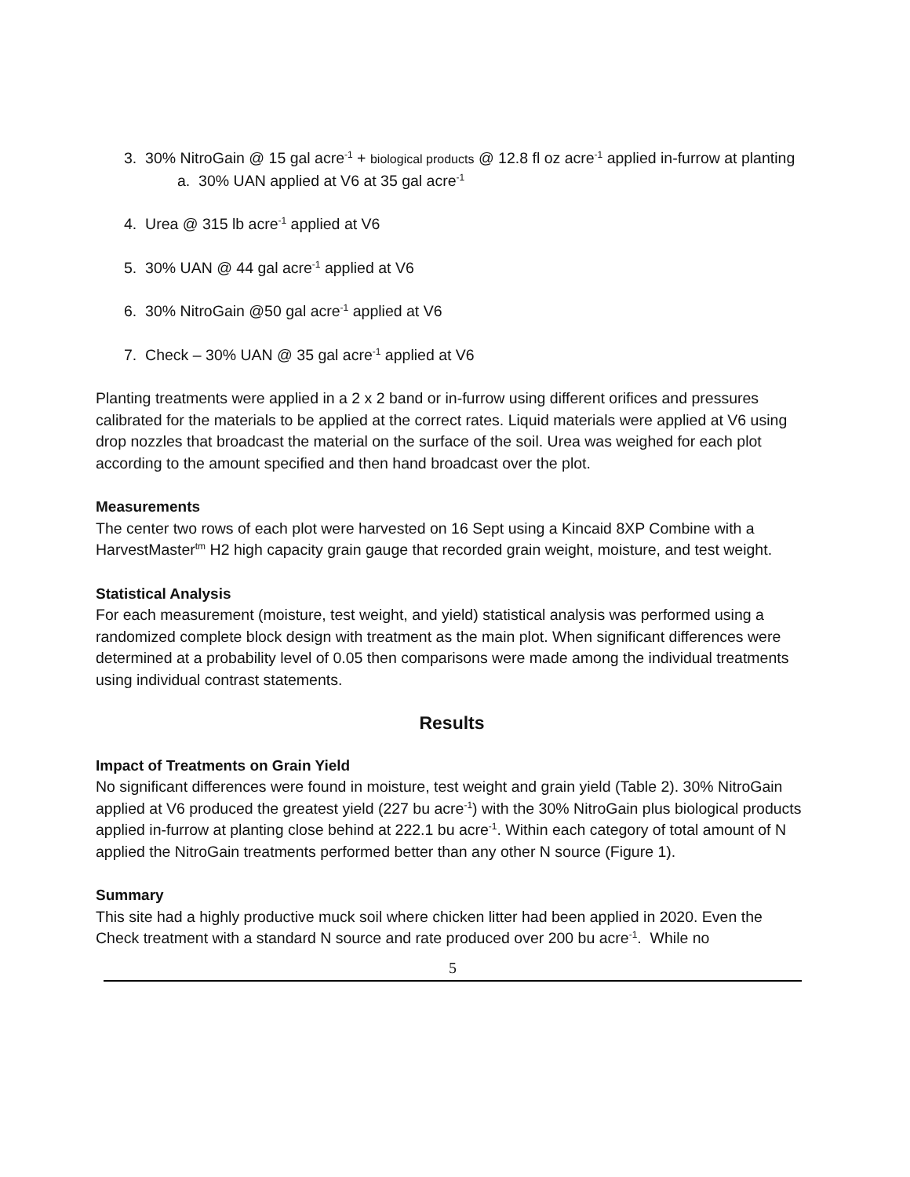3. 30% NitroGain @ 15 gal acre<sup>-1</sup> + biological products @ 12.8 fl oz acre<sup>-1</sup> applied in-furrow at planting
a. 30% UAN applied at V6 at 35 gal acre<sup>-1</sup>
4. Urea @ 315 lb acre<sup>-1</sup> applied at V6
5. 30% UAN @ 44 gal acre<sup>-1</sup> applied at V6
6. 30% NitroGain @50 gal acre<sup>-1</sup> applied at V6
7. Check – 30% UAN @ 35 gal acre<sup>-1</sup> applied at V6
Planting treatments were applied in a 2 x 2 band or in-furrow using different orifices and pressures calibrated for the materials to be applied at the correct rates. Liquid materials were applied at V6 using drop nozzles that broadcast the material on the surface of the soil. Urea was weighed for each plot according to the amount specified and then hand broadcast over the plot.
Measurements
The center two rows of each plot were harvested on 16 Sept using a Kincaid 8XP Combine with a HarvestMaster<sup>tm</sup> H2 high capacity grain gauge that recorded grain weight, moisture, and test weight.
Statistical Analysis
For each measurement (moisture, test weight, and yield) statistical analysis was performed using a randomized complete block design with treatment as the main plot. When significant differences were determined at a probability level of 0.05 then comparisons were made among the individual treatments using individual contrast statements.
Results
Impact of Treatments on Grain Yield
No significant differences were found in moisture, test weight and grain yield (Table 2). 30% NitroGain applied at V6 produced the greatest yield (227 bu acre<sup>-1</sup>) with the 30% NitroGain plus biological products applied in-furrow at planting close behind at 222.1 bu acre<sup>-1</sup>. Within each category of total amount of N applied the NitroGain treatments performed better than any other N source (Figure 1).
Summary
This site had a highly productive muck soil where chicken litter had been applied in 2020. Even the Check treatment with a standard N source and rate produced over 200 bu acre<sup>-1</sup>. While no
5